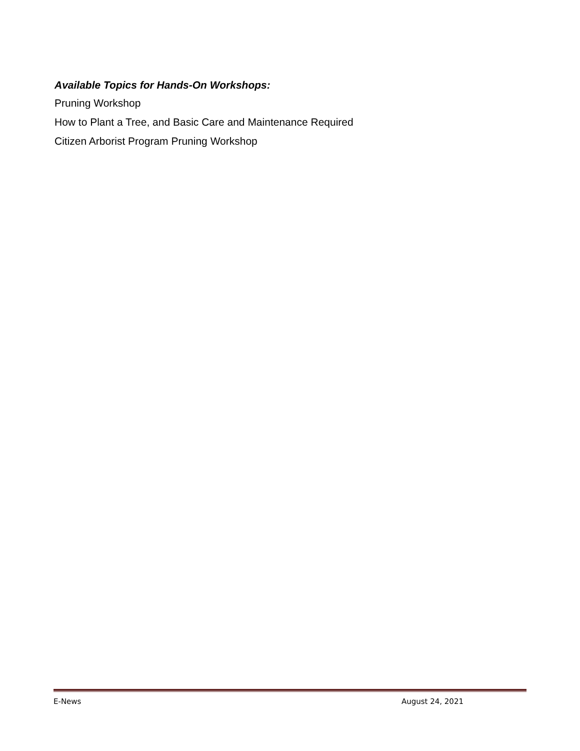Available Topics for Hands-On Workshops:
Pruning Workshop
How to Plant a Tree, and Basic Care and Maintenance Required
Citizen Arborist Program Pruning Workshop
E-News August 24, 2021